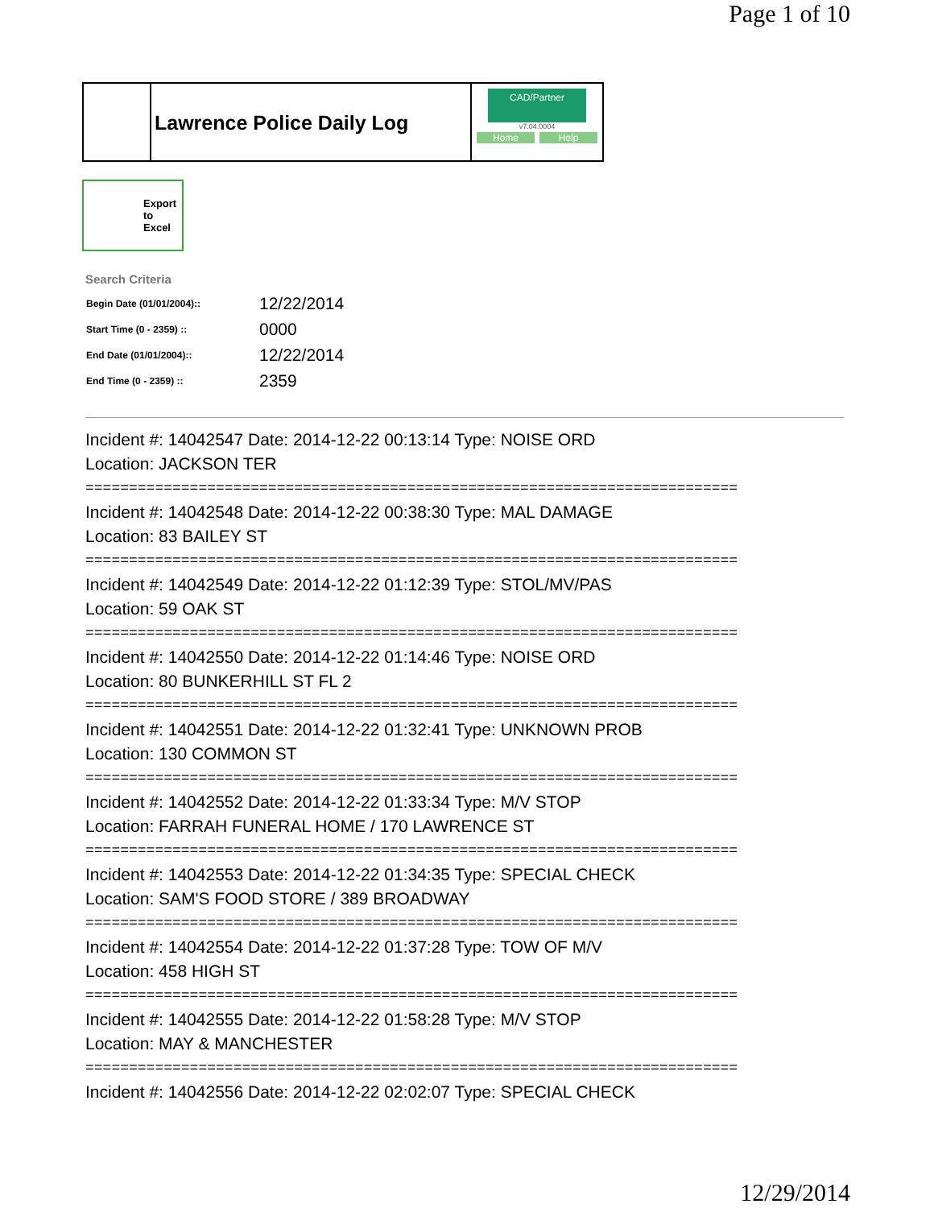Page 1 of 10
Lawrence Police Daily Log
CAD/Partner
v7.04.0004
Home Help
Export
to
Excel
Search Criteria
| Begin Date (01/01/2004):: | 12/22/2014 |
| Start Time (0 - 2359) :: | 0000 |
| End Date (01/01/2004):: | 12/22/2014 |
| End Time (0 - 2359) :: | 2359 |
Incident #: 14042547 Date: 2014-12-22 00:13:14 Type: NOISE ORD
Location: JACKSON TER
===========================================================================
Incident #: 14042548 Date: 2014-12-22 00:38:30 Type: MAL DAMAGE
Location: 83 BAILEY ST
===========================================================================
Incident #: 14042549 Date: 2014-12-22 01:12:39 Type: STOL/MV/PAS
Location: 59 OAK ST
===========================================================================
Incident #: 14042550 Date: 2014-12-22 01:14:46 Type: NOISE ORD
Location: 80 BUNKERHILL ST FL 2
===========================================================================
Incident #: 14042551 Date: 2014-12-22 01:32:41 Type: UNKNOWN PROB
Location: 130 COMMON ST
===========================================================================
Incident #: 14042552 Date: 2014-12-22 01:33:34 Type: M/V STOP
Location: FARRAH FUNERAL HOME / 170 LAWRENCE ST
===========================================================================
Incident #: 14042553 Date: 2014-12-22 01:34:35 Type: SPECIAL CHECK
Location: SAM'S FOOD STORE / 389 BROADWAY
===========================================================================
Incident #: 14042554 Date: 2014-12-22 01:37:28 Type: TOW OF M/V
Location: 458 HIGH ST
===========================================================================
Incident #: 14042555 Date: 2014-12-22 01:58:28 Type: M/V STOP
Location: MAY & MANCHESTER
===========================================================================
Incident #: 14042556 Date: 2014-12-22 02:02:07 Type: SPECIAL CHECK
12/29/2014